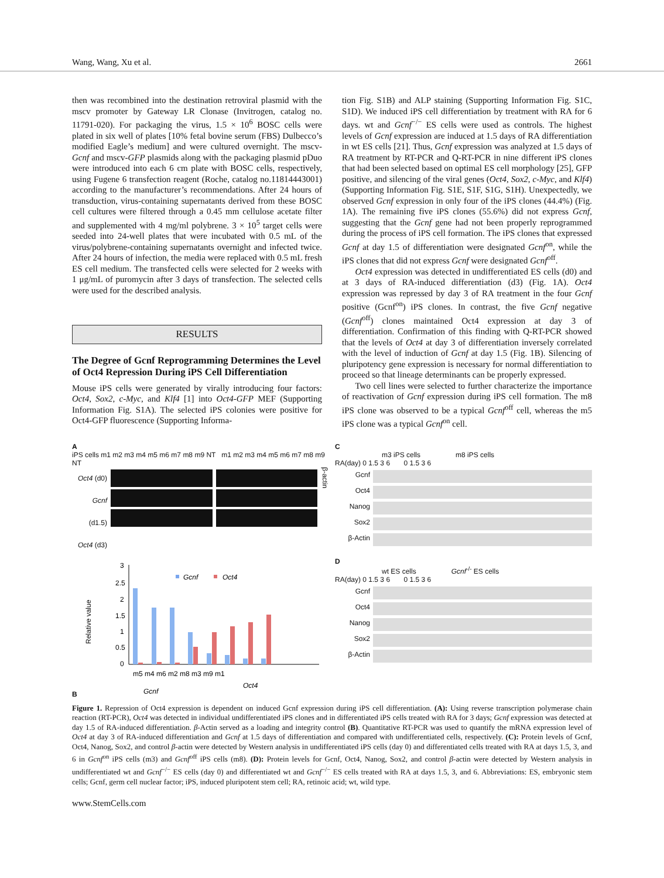Wang, Wang, Xu et al. 2661
then was recombined into the destination retroviral plasmid with the mscv promoter by Gateway LR Clonase (Invitrogen, catalog no. 11791-020). For packaging the virus, 1.5 × 10<sup>6</sup> BOSC cells were plated in six well of plates [10% fetal bovine serum (FBS) Dulbecco’s modified Eagle’s medium] and were cultured overnight. The mscv-Gcnf and mscv-GFP plasmids along with the packaging plasmid pDuo were introduced into each 6 cm plate with BOSC cells, respectively, using Fugene 6 transfection reagent (Roche, catalog no.11814443001) according to the manufacturer’s recommendations. After 24 hours of transduction, virus-containing supernatants derived from these BOSC cell cultures were filtered through a 0.45 mm cellulose acetate filter and supplemented with 4 mg/ml polybrene. 3 × 10<sup>5</sup> target cells were seeded into 24-well plates that were incubated with 0.5 mL of the virus/polybrene-containing supernatants overnight and infected twice. After 24 hours of infection, the media were replaced with 0.5 mL fresh ES cell medium. The transfected cells were selected for 2 weeks with 1 μg/mL of puromycin after 3 days of transfection. The selected cells were used for the described analysis.
RESULTS
The Degree of Gcnf Reprogramming Determines the Level of Oct4 Repression During iPS Cell Differentiation
Mouse iPS cells were generated by virally introducing four factors: Oct4, Sox2, c-Myc, and Klf4 [1] into Oct4-GFP MEF (Supporting Information Fig. S1A). The selected iPS colonies were positive for Oct4-GFP fluorescence (Supporting Informa-
tion Fig. S1B) and ALP staining (Supporting Information Fig. S1C, S1D). We induced iPS cell differentiation by treatment with RA for 6 days. wt and Gcnf<sup>−/−</sup> ES cells were used as controls. The highest levels of Gcnf expression are induced at 1.5 days of RA differentiation in wt ES cells [21]. Thus, Gcnf expression was analyzed at 1.5 days of RA treatment by RT-PCR and Q-RT-PCR in nine different iPS clones that had been selected based on optimal ES cell morphology [25], GFP positive, and silencing of the viral genes (Oct4, Sox2, c-Myc, and Klf4) (Supporting Information Fig. S1E, S1F, S1G, S1H). Unexpectedly, we observed Gcnf expression in only four of the iPS clones (44.4%) (Fig. 1A). The remaining five iPS clones (55.6%) did not express Gcnf, suggesting that the Gcnf gene had not been properly reprogrammed during the process of iPS cell formation. The iPS clones that expressed Gcnf at day 1.5 of differentiation were designated Gcnf<sup>on</sup>, while the iPS clones that did not express Gcnf were designated Gcnf<sup>off</sup>.
Oct4 expression was detected in undifferentiated ES cells (d0) and at 3 days of RA-induced differentiation (d3) (Fig. 1A). Oct4 expression was repressed by day 3 of RA treatment in the four Gcnf positive (Gcnf<sup>on</sup>) iPS clones. In contrast, the five Gcnf negative (Gcnf<sup>off</sup>) clones maintained Oct4 expression at day 3 of differentiation. Confirmation of this finding with Q-RT-PCR showed that the levels of Oct4 at day 3 of differentiation inversely correlated with the level of induction of Gcnf at day 1.5 (Fig. 1B). Silencing of pluripotency gene expression is necessary for normal differentiation to proceed so that lineage determinants can be properly expressed.
Two cell lines were selected to further characterize the importance of reactivation of Gcnf expression during iPS cell formation. The m8 iPS clone was observed to be a typical Gcnf<sup>off</sup> cell, whereas the m5 iPS clone was a typical Gcnf<sup>on</sup> cell.
A
iPS cells m1 m2 m3 m4 m5 m6 m7 m8 m9 NT m1 m2 m3 m4 m5 m6 m7 m8 m9 NT
Oct4 (d0)
Gcnf (d1.5)
Oct4 (d3)
β-actin
B
3
2.5
2
1.5
1
0.5
0
Relative value
Gcnf
Oct4
m5 m4 m6 m2 m8 m3 m9 m1
Gcnf
Oct4
C
m3 iPS cells m8 iPS cells
RA(day) 0 1.5 3 6 0 1.5 3 6
Gcnf
Oct4
Nanog
Sox2
β-Actin
D
wt ES cells Gcnf<sup>-/-</sup> ES cells
RA(day) 0 1.5 3 6 0 1.5 3 6
Gcnf
Oct4
Nanog
Sox2
β-Actin
Figure 1. Repression of Oct4 expression is dependent on induced Gcnf expression during iPS cell differentiation. (A): Using reverse transcription polymerase chain reaction (RT-PCR), Oct4 was detected in individual undifferentiated iPS clones and in differentiated iPS cells treated with RA for 3 days; Gcnf expression was detected at day 1.5 of RA-induced differentiation. β-Actin served as a loading and integrity control (B). Quantitative RT-PCR was used to quantify the mRNA expression level of Oct4 at day 3 of RA-induced differentiation and Gcnf at 1.5 days of differentiation and compared with undifferentiated cells, respectively. (C): Protein levels of Gcnf, Oct4, Nanog, Sox2, and control β-actin were detected by Western analysis in undifferentiated iPS cells (day 0) and differentiated cells treated with RA at days 1.5, 3, and 6 in Gcnf<sup>on</sup> iPS cells (m3) and Gcnf<sup>off</sup> iPS cells (m8). (D): Protein levels for Gcnf, Oct4, Nanog, Sox2, and control β-actin were detected by Western analysis in undifferentiated wt and Gcnf<sup>−/−</sup> ES cells (day 0) and differentiated wt and Gcnf<sup>−/−</sup> ES cells treated with RA at days 1.5, 3, and 6. Abbreviations: ES, embryonic stem cells; Gcnf, germ cell nuclear factor; iPS, induced pluripotent stem cell; RA, retinoic acid; wt, wild type.
www.StemCells.com